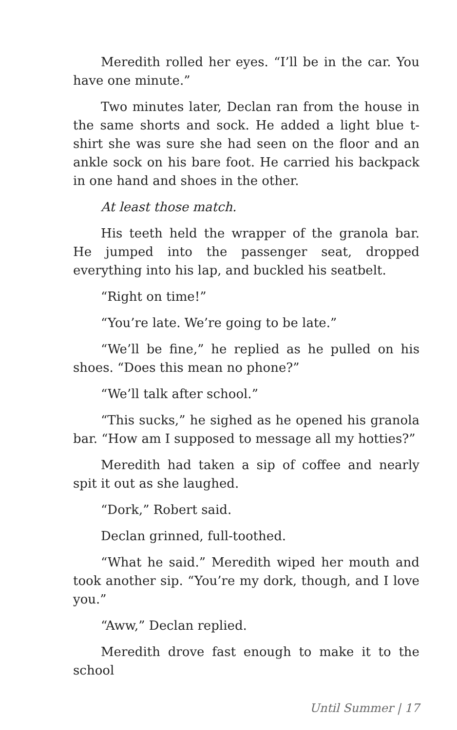Meredith rolled her eyes. “I’ll be in the car. You have one minute.”
Two minutes later, Declan ran from the house in the same shorts and sock. He added a light blue t-shirt she was sure she had seen on the floor and an ankle sock on his bare foot. He carried his backpack in one hand and shoes in the other.
At least those match.
His teeth held the wrapper of the granola bar. He jumped into the passenger seat, dropped everything into his lap, and buckled his seatbelt.
“Right on time!”
“You’re late. We’re going to be late.”
“We’ll be fine,” he replied as he pulled on his shoes. “Does this mean no phone?”
“We’ll talk after school.”
“This sucks,” he sighed as he opened his granola bar. “How am I supposed to message all my hotties?”
Meredith had taken a sip of coffee and nearly spit it out as she laughed.
“Dork,” Robert said.
Declan grinned, full-toothed.
“What he said.” Meredith wiped her mouth and took another sip. “You’re my dork, though, and I love you.”
“Aww,” Declan replied.
Meredith drove fast enough to make it to the school
Until Summer | 17